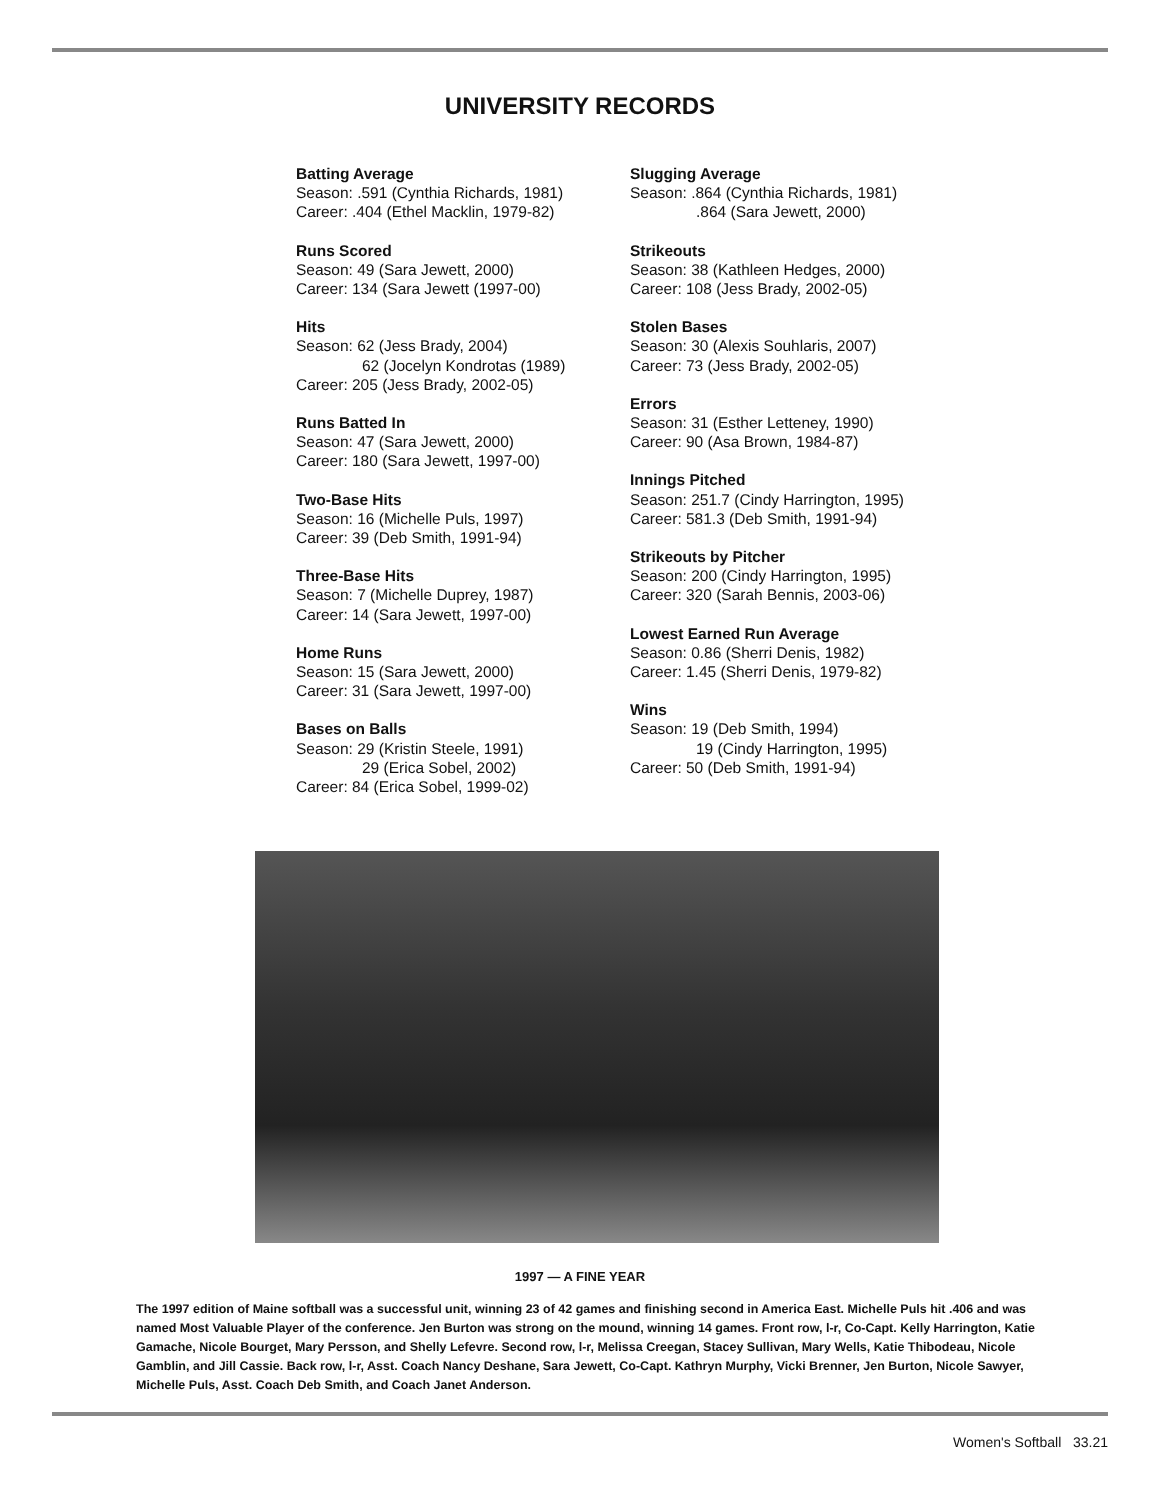UNIVERSITY RECORDS
Batting Average
Season: .591 (Cynthia Richards, 1981)
Career: .404 (Ethel Macklin, 1979-82)
Runs Scored
Season: 49 (Sara Jewett, 2000)
Career: 134 (Sara Jewett (1997-00)
Hits
Season: 62 (Jess Brady, 2004)
62 (Jocelyn Kondrotas (1989)
Career: 205 (Jess Brady, 2002-05)
Runs Batted In
Season: 47 (Sara Jewett, 2000)
Career: 180 (Sara Jewett, 1997-00)
Two-Base Hits
Season: 16 (Michelle Puls, 1997)
Career: 39 (Deb Smith, 1991-94)
Three-Base Hits
Season: 7 (Michelle Duprey, 1987)
Career: 14 (Sara Jewett, 1997-00)
Home Runs
Season: 15 (Sara Jewett, 2000)
Career: 31 (Sara Jewett, 1997-00)
Bases on Balls
Season: 29 (Kristin Steele, 1991)
29 (Erica Sobel, 2002)
Career: 84 (Erica Sobel, 1999-02)
Slugging Average
Season: .864 (Cynthia Richards, 1981)
.864 (Sara Jewett, 2000)
Strikeouts
Season: 38 (Kathleen Hedges, 2000)
Career: 108 (Jess Brady, 2002-05)
Stolen Bases
Season: 30 (Alexis Souhlaris, 2007)
Career: 73 (Jess Brady, 2002-05)
Errors
Season: 31 (Esther Letteney, 1990)
Career: 90 (Asa Brown, 1984-87)
Innings Pitched
Season: 251.7 (Cindy Harrington, 1995)
Career: 581.3 (Deb Smith, 1991-94)
Strikeouts by Pitcher
Season: 200 (Cindy Harrington, 1995)
Career: 320 (Sarah Bennis, 2003-06)
Lowest Earned Run Average
Season: 0.86 (Sherri Denis, 1982)
Career: 1.45 (Sherri Denis, 1979-82)
Wins
Season: 19 (Deb Smith, 1994)
19 (Cindy Harrington, 1995)
Career: 50 (Deb Smith, 1991-94)
1997 — A FINE YEAR
The 1997 edition of Maine softball was a successful unit, winning 23 of 42 games and finishing second in America East. Michelle Puls hit .406 and was named Most Valuable Player of the conference. Jen Burton was strong on the mound, winning 14 games. Front row, l-r, Co-Capt. Kelly Harrington, Katie Gamache, Nicole Bourget, Mary Persson, and Shelly Lefevre. Second row, l-r, Melissa Creegan, Stacey Sullivan, Mary Wells, Katie Thibodeau, Nicole Gamblin, and Jill Cassie. Back row, l-r, Asst. Coach Nancy Deshane, Sara Jewett, Co-Capt. Kathryn Murphy, Vicki Brenner, Jen Burton, Nicole Sawyer, Michelle Puls, Asst. Coach Deb Smith, and Coach Janet Anderson.
Women's Softball 33.21